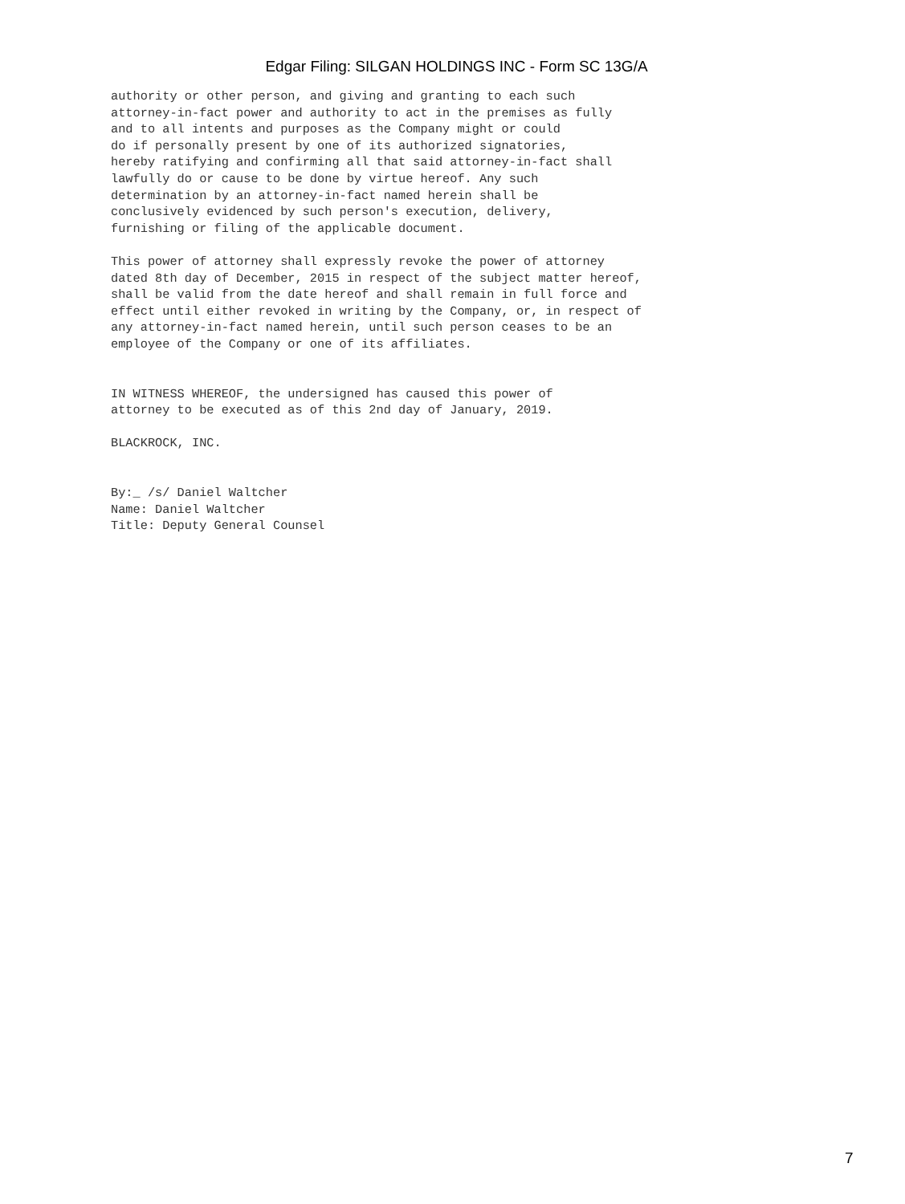Edgar Filing: SILGAN HOLDINGS INC - Form SC 13G/A
authority or other person, and giving and granting to each such
attorney-in-fact power and authority to act in the premises as fully
and to all intents and purposes as the Company might or could
do if personally present by one of its authorized signatories,
hereby ratifying and confirming all that said attorney-in-fact shall
lawfully do or cause to be done by virtue hereof. Any such
determination by an attorney-in-fact named herein shall be
conclusively evidenced by such person's execution, delivery,
furnishing or filing of the applicable document.

This power of attorney shall expressly revoke the power of attorney
dated 8th day of December, 2015 in respect of the subject matter hereof,
shall be valid from the date hereof and shall remain in full force and
effect until either revoked in writing by the Company, or, in respect of
any attorney-in-fact named herein, until such person ceases to be an
employee of the Company or one of its affiliates.


IN WITNESS WHEREOF, the undersigned has caused this power of
attorney to be executed as of this 2nd day of January, 2019.

BLACKROCK, INC.


By:_ /s/ Daniel Waltcher
Name: Daniel Waltcher
Title: Deputy General Counsel
7